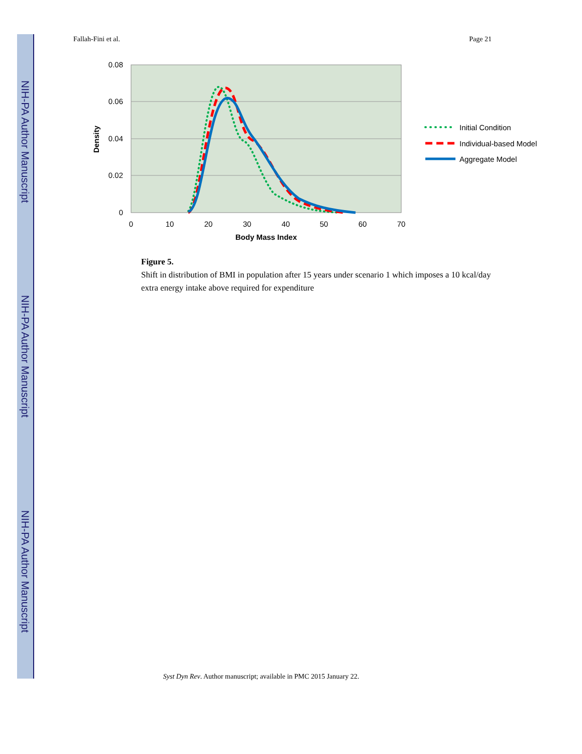NIH-PA Author Manuscript
NIH-PA Author Manuscript
NIH-PA Author Manuscript
Fallah-Fini et al. Page 21
0.08
0.06
0.04
0.02
0
0
10
20
30
40
50
60
70
Body Mass Index
Density
Initial Condition
Individual-based Model
Aggregate Model
Figure 5.
Shift in distribution of BMI in population after 15 years under scenario 1 which imposes a 10 kcal/day extra energy intake above required for expenditure
Syst Dyn Rev. Author manuscript; available in PMC 2015 January 22.